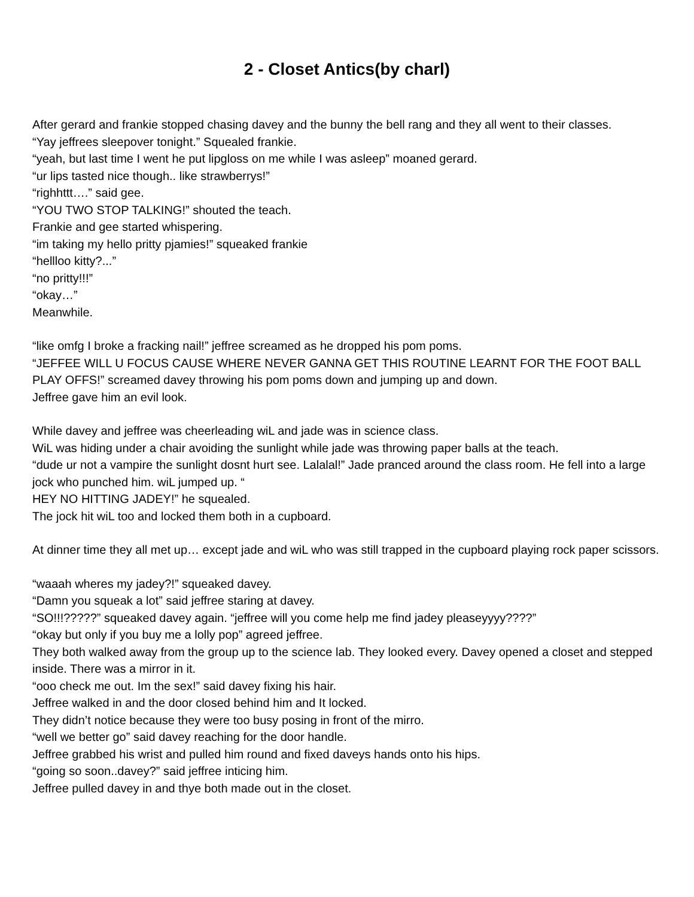2 - Closet Antics(by charl)
After gerard and frankie stopped chasing davey and the bunny the bell rang and they all went to their classes.
“Yay jeffrees sleepover tonight.” Squealed frankie.
“yeah, but last time I went he put lipgloss on me while I was asleep” moaned gerard.
“ur lips tasted nice though.. like strawberrys!”
“righhttt….” said gee.
“YOU TWO STOP TALKING!” shouted the teach.
Frankie and gee started whispering.
“im taking my hello pritty pjamies!” squeaked frankie
“hellloo kitty?...”
“no pritty!!!”
“okay…”
Meanwhile.
“like omfg I broke a fracking nail!” jeffree screamed as he dropped his pom poms.
“JEFFEE WILL U FOCUS CAUSE WHERE NEVER GANNA GET THIS ROUTINE LEARNT FOR THE FOOT BALL PLAY OFFS!” screamed davey throwing his pom poms down and jumping up and down.
Jeffree gave him an evil look.
While davey and jeffree was cheerleading wiL and jade was in science class.
WiL was hiding under a chair avoiding the sunlight while jade was throwing paper balls at the teach.
“dude ur not a vampire the sunlight dosnt hurt see. Lalalal!” Jade pranced around the class room. He fell into a large jock who punched him. wiL jumped up. “
HEY NO HITTING JADEY!” he squealed.
The jock hit wiL too and locked them both in a cupboard.
At dinner time they all met up… except jade and wiL who was still trapped in the cupboard playing rock paper scissors.
“waaah wheres my jadey?!” squeaked davey.
“Damn you squeak a lot” said jeffree staring at davey.
“SO!!!?????” squeaked davey again. “jeffree will you come help me find jadey pleaseyyyy????”
“okay but only if you buy me a lolly pop” agreed jeffree.
They both walked away from the group up to the science lab. They looked every. Davey opened a closet and stepped inside. There was a mirror in it.
“ooo check me out. Im the sex!” said davey fixing his hair.
Jeffree walked in and the door closed behind him and It locked.
They didn’t notice because they were too busy posing in front of the mirro.
“well we better go” said davey reaching for the door handle.
Jeffree grabbed his wrist and pulled him round and fixed daveys hands onto his hips.
“going so soon..davey?” said jeffree inticing him.
Jeffree pulled davey in and thye both made out in the closet.